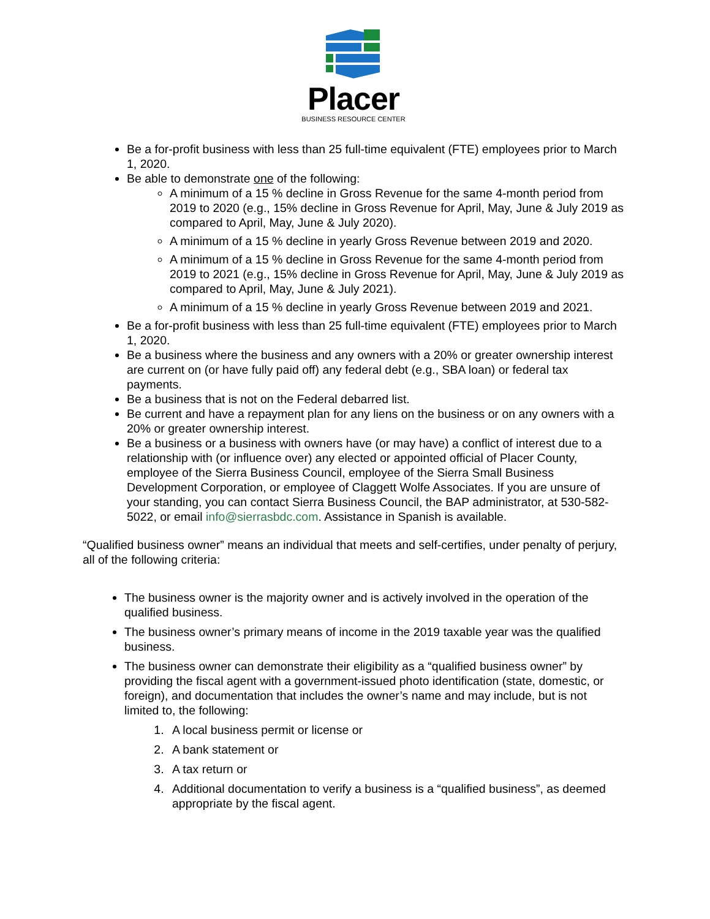Placer
BUSINESS RESOURCE CENTER
Be a for-profit business with less than 25 full-time equivalent (FTE) employees prior to March 1, 2020.
Be able to demonstrate one of the following:
A minimum of a 15 % decline in Gross Revenue for the same 4-month period from 2019 to 2020 (e.g., 15% decline in Gross Revenue for April, May, June & July 2019 as compared to April, May, June & July 2020).
A minimum of a 15 % decline in yearly Gross Revenue between 2019 and 2020.
A minimum of a 15 % decline in Gross Revenue for the same 4-month period from 2019 to 2021 (e.g., 15% decline in Gross Revenue for April, May, June & July 2019 as compared to April, May, June & July 2021).
A minimum of a 15 % decline in yearly Gross Revenue between 2019 and 2021.
Be a for-profit business with less than 25 full-time equivalent (FTE) employees prior to March 1, 2020.
Be a business where the business and any owners with a 20% or greater ownership interest are current on (or have fully paid off) any federal debt (e.g., SBA loan) or federal tax payments.
Be a business that is not on the Federal debarred list.
Be current and have a repayment plan for any liens on the business or on any owners with a 20% or greater ownership interest.
Be a business or a business with owners have (or may have) a conflict of interest due to a relationship with (or influence over) any elected or appointed official of Placer County, employee of the Sierra Business Council, employee of the Sierra Small Business Development Corporation, or employee of Claggett Wolfe Associates. If you are unsure of your standing, you can contact Sierra Business Council, the BAP administrator, at 530-582-5022, or email info@sierrasbdc.com. Assistance in Spanish is available.
“Qualified business owner” means an individual that meets and self-certifies, under penalty of perjury, all of the following criteria:
The business owner is the majority owner and is actively involved in the operation of the qualified business.
The business owner’s primary means of income in the 2019 taxable year was the qualified business.
The business owner can demonstrate their eligibility as a “qualified business owner” by providing the fiscal agent with a government-issued photo identification (state, domestic, or foreign), and documentation that includes the owner’s name and may include, but is not limited to, the following:
1. A local business permit or license or
2. A bank statement or
3. A tax return or
4. Additional documentation to verify a business is a “qualified business”, as deemed appropriate by the fiscal agent.